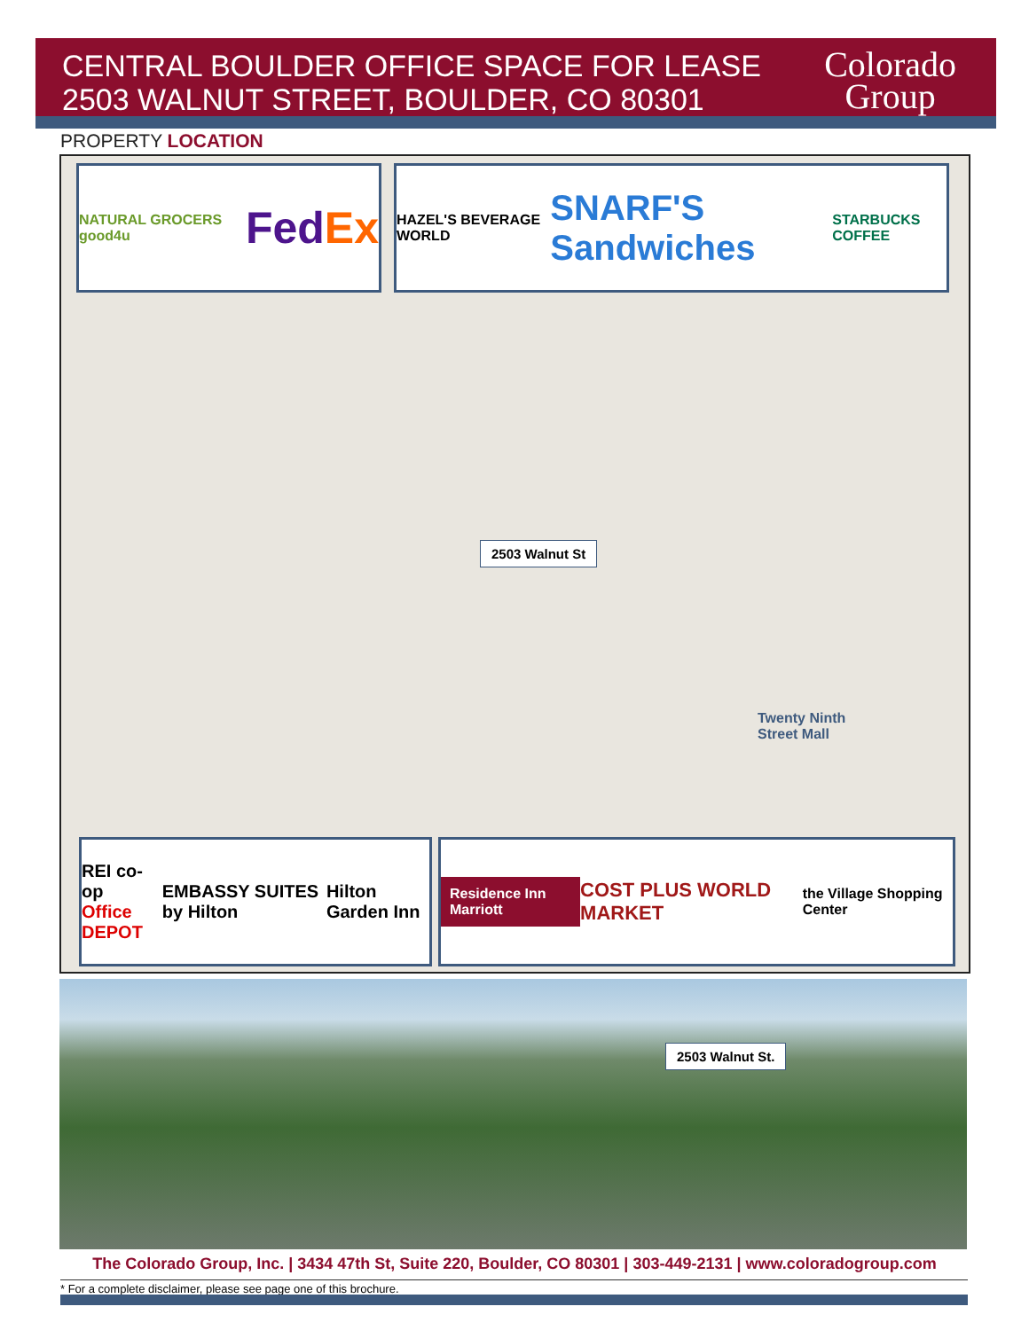CENTRAL BOULDER OFFICE SPACE FOR LEASE
2503 WALNUT STREET, BOULDER, CO 80301
Colorado
Group
PROPERTY LOCATION
NATURAL GROCERS good4u FedEx HAZEL'S BEVERAGE WORLD SNARF'S Sandwiches STARBUCKS COFFEE
2503 Walnut St
Twenty Ninth
Street Mall
REI co-op
Office DEPOT EMBASSY SUITES by Hilton Hilton Garden Inn
Residence Inn Marriott COST PLUS WORLD MARKET the Village Shopping Center
2503 Walnut St.
The Colorado Group, Inc. | 3434 47th St, Suite 220, Boulder, CO 80301 | 303-449-2131 | www.coloradogroup.com
* For a complete disclaimer, please see page one of this brochure.